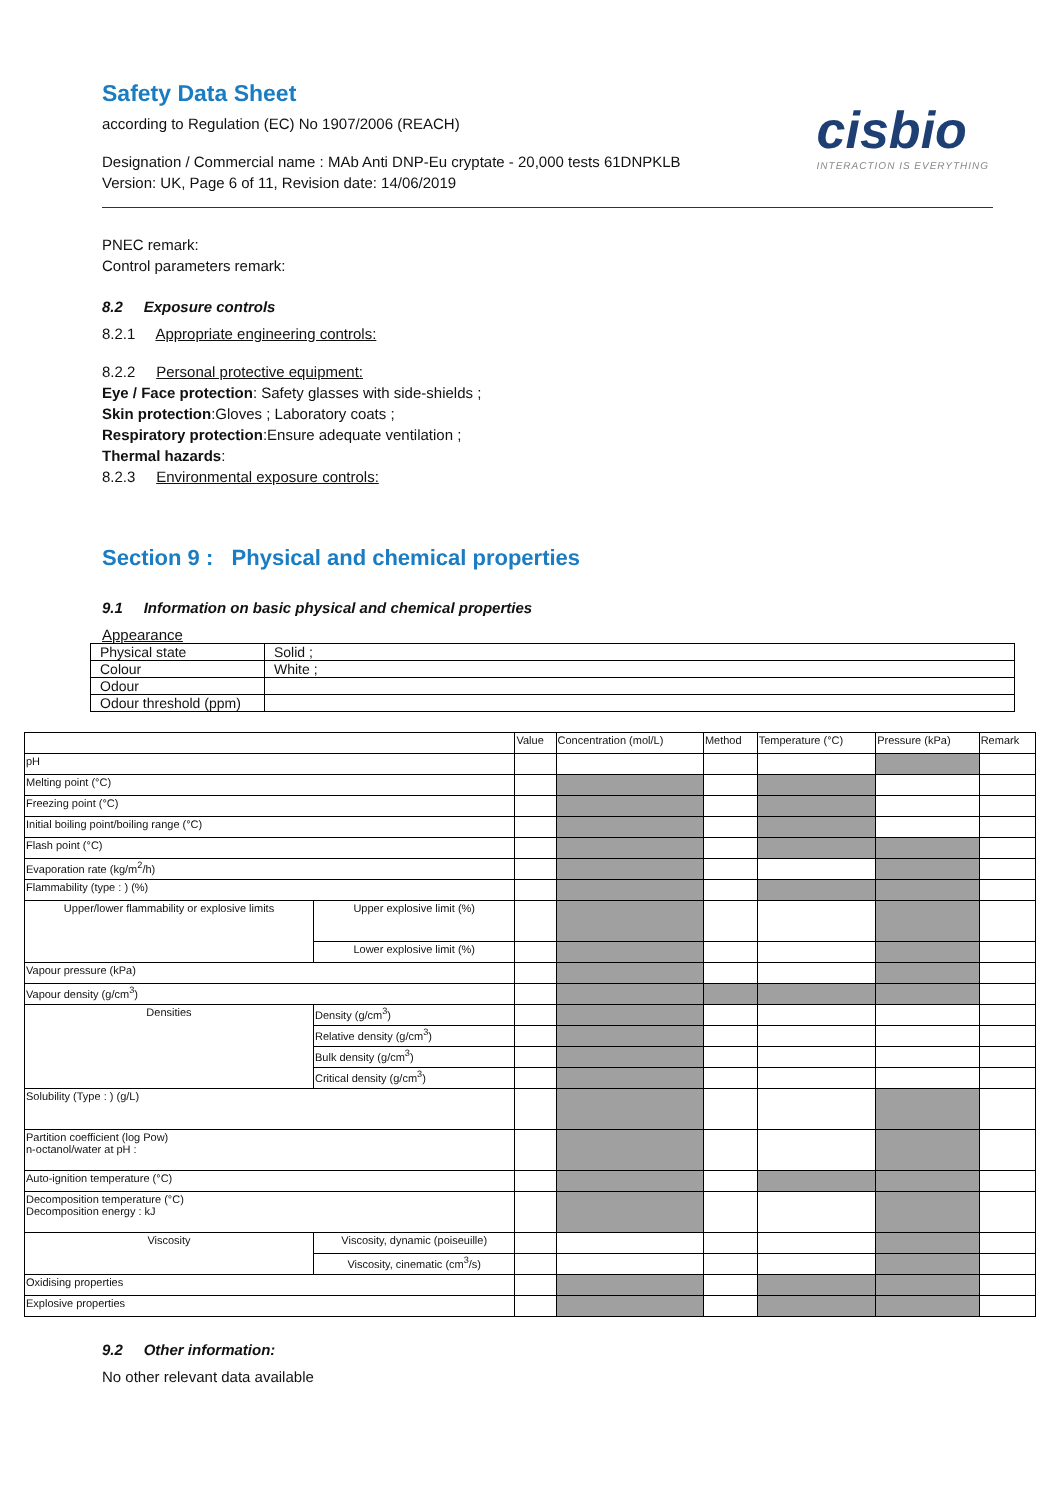Safety Data Sheet
according to Regulation (EC) No 1907/2006 (REACH)
Designation / Commercial name : MAb Anti DNP-Eu cryptate - 20,000 tests 61DNPKLB
Version: UK, Page 6 of 11, Revision date: 14/06/2019
cisbio
INTERACTION IS EVERYTHING
PNEC remark:
Control parameters remark:
8.2 Exposure controls
8.2.1 Appropriate engineering controls:
8.2.2 Personal protective equipment:
Eye / Face protection: Safety glasses with side-shields ;
Skin protection:Gloves ; Laboratory coats ;
Respiratory protection:Ensure adequate ventilation ;
Thermal hazards:
8.2.3 Environmental exposure controls:
Section 9 : Physical and chemical properties
9.1 Information on basic physical and chemical properties
Appearance
| Physical state | Solid ; |
| Colour | White ; |
| Odour | |
| Odour threshold (ppm) | |
| | | Value | Concentration (mol/L) | Method | Temperature (°C) | Pressure (kPa) | Remark |
| pH | | | | | | | |
| Melting point (°C) | | | | | | | |
| Freezing point (°C) | | | | | | | |
| Initial boiling point/boiling range (°C) | | | | | | | |
| Flash point (°C) | | | | | | | |
| Evaporation rate (kg/m<sup>2</sup>/h) | | | | | | | |
| Flammability (type : ) (%) | | | | | | | |
| Upper/lower flammability or explosive limits | Upper explosive limit (%) | | | | | | |
| | Lower explosive limit (%) | | | | | | |
| Vapour pressure (kPa) | | | | | | | |
| Vapour density (g/cm<sup>3</sup>) | | | | | | | |
| Densities | Density (g/cm<sup>3</sup>) | | | | | | |
| | Relative density (g/cm<sup>3</sup>) | | | | | | |
| | Bulk density (g/cm<sup>3</sup>) | | | | | | |
| | Critical density (g/cm<sup>3</sup>) | | | | | | |
| Solubility (Type : ) (g/L) | | | | | | | |
| Partition coefficient (log Pow) n-octanol/water at pH : | | | | | | | |
| Auto-ignition temperature (°C) | | | | | | | |
| Decomposition temperature (°C) Decomposition energy : kJ | | | | | | | |
| Viscosity | Viscosity, dynamic (poiseuille) | | | | | | |
| | Viscosity, cinematic (cm<sup>3</sup>/s) | | | | | | |
| Oxidising properties | | | | | | | |
| Explosive properties | | | | | | | |
9.2 Other information:
No other relevant data available